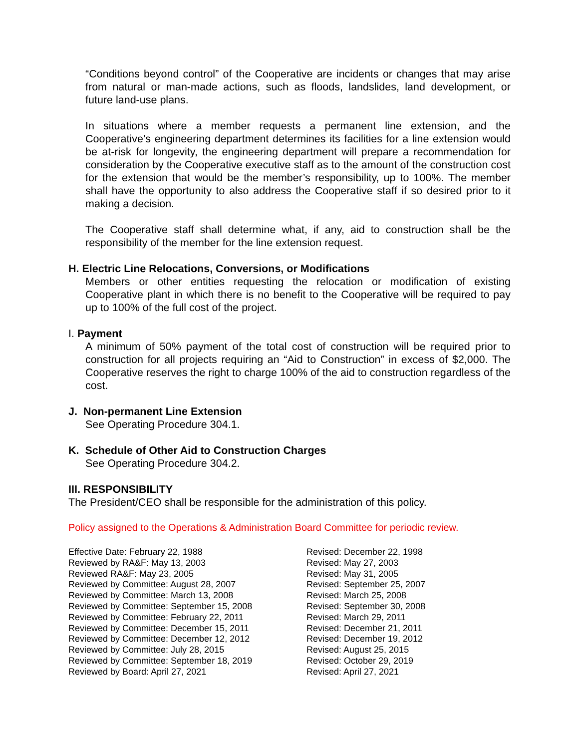“Conditions beyond control” of the Cooperative are incidents or changes that may arise from natural or man-made actions, such as floods, landslides, land development, or future land-use plans.
In situations where a member requests a permanent line extension, and the Cooperative’s engineering department determines its facilities for a line extension would be at-risk for longevity, the engineering department will prepare a recommendation for consideration by the Cooperative executive staff as to the amount of the construction cost for the extension that would be the member’s responsibility, up to 100%. The member shall have the opportunity to also address the Cooperative staff if so desired prior to it making a decision.
The Cooperative staff shall determine what, if any, aid to construction shall be the responsibility of the member for the line extension request.
H. Electric Line Relocations, Conversions, or Modifications
Members or other entities requesting the relocation or modification of existing Cooperative plant in which there is no benefit to the Cooperative will be required to pay up to 100% of the full cost of the project.
I. Payment
A minimum of 50% payment of the total cost of construction will be required prior to construction for all projects requiring an “Aid to Construction” in excess of $2,000. The Cooperative reserves the right to charge 100% of the aid to construction regardless of the cost.
J. Non-permanent Line Extension
See Operating Procedure 304.1.
K. Schedule of Other Aid to Construction Charges
See Operating Procedure 304.2.
III. RESPONSIBILITY
The President/CEO shall be responsible for the administration of this policy.
Policy assigned to the Operations & Administration Board Committee for periodic review.
Effective Date: February 22, 1988
Reviewed by RA&F: May 13, 2003
Reviewed RA&F: May 23, 2005
Reviewed by Committee: August 28, 2007
Reviewed by Committee: March 13, 2008
Reviewed by Committee: September 15, 2008
Reviewed by Committee: February 22, 2011
Reviewed by Committee: December 15, 2011
Reviewed by Committee: December 12, 2012
Reviewed by Committee: July 28, 2015
Reviewed by Committee: September 18, 2019
Reviewed by Board: April 27, 2021
Revised: December 22, 1998
Revised: May 27, 2003
Revised: May 31, 2005
Revised: September 25, 2007
Revised: March 25, 2008
Revised: September 30, 2008
Revised: March 29, 2011
Revised: December 21, 2011
Revised: December 19, 2012
Revised: August 25, 2015
Revised: October 29, 2019
Revised: April 27, 2021